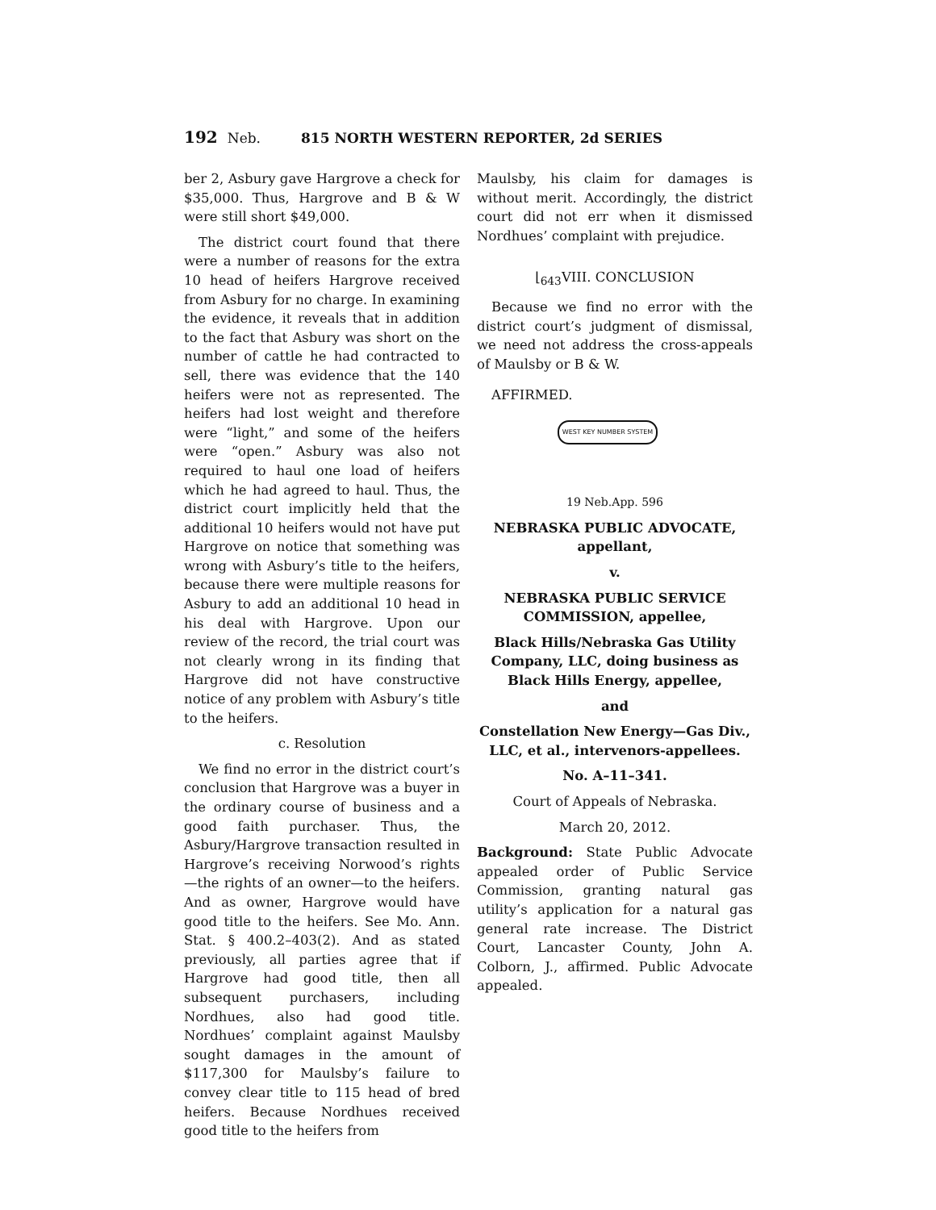192 Neb. 815 NORTH WESTERN REPORTER, 2d SERIES
ber 2, Asbury gave Hargrove a check for $35,000. Thus, Hargrove and B & W were still short $49,000.
The district court found that there were a number of reasons for the extra 10 head of heifers Hargrove received from Asbury for no charge. In examining the evidence, it reveals that in addition to the fact that Asbury was short on the number of cattle he had contracted to sell, there was evidence that the 140 heifers were not as represented. The heifers had lost weight and therefore were “light,” and some of the heifers were “open.” Asbury was also not required to haul one load of heifers which he had agreed to haul. Thus, the district court implicitly held that the additional 10 heifers would not have put Hargrove on notice that something was wrong with Asbury’s title to the heifers, because there were multiple reasons for Asbury to add an additional 10 head in his deal with Hargrove. Upon our review of the record, the trial court was not clearly wrong in its finding that Hargrove did not have constructive notice of any problem with Asbury’s title to the heifers.
c. Resolution
We find no error in the district court’s conclusion that Hargrove was a buyer in the ordinary course of business and a good faith purchaser. Thus, the Asbury/Hargrove transaction resulted in Hargrove’s receiving Norwood’s rights—the rights of an owner—to the heifers. And as owner, Hargrove would have good title to the heifers. See Mo. Ann. Stat. § 400.2–403(2). And as stated previously, all parties agree that if Hargrove had good title, then all subsequent purchasers, including Nordhues, also had good title. Nordhues’ complaint against Maulsby sought damages in the amount of $117,300 for Maulsby’s failure to convey clear title to 115 head of bred heifers. Because Nordhues received good title to the heifers from
Maulsby, his claim for damages is without merit. Accordingly, the district court did not err when it dismissed Nordhues’ complaint with prejudice.
⌊<sub>643</sub>VIII. CONCLUSION
Because we find no error with the district court’s judgment of dismissal, we need not address the cross-appeals of Maulsby or B & W.
AFFIRMED.
WEST KEY NUMBER SYSTEM
19 Neb.App. 596
NEBRASKA PUBLIC ADVOCATE, appellant,
v.
NEBRASKA PUBLIC SERVICE COMMISSION, appellee,
Black Hills/Nebraska Gas Utility Company, LLC, doing business as Black Hills Energy, appellee,
and
Constellation New Energy—Gas Div., LLC, et al., intervenors-appellees.
No. A–11–341.
Court of Appeals of Nebraska.
March 20, 2012.
Background: State Public Advocate appealed order of Public Service Commission, granting natural gas utility’s application for a natural gas general rate increase. The District Court, Lancaster County, John A. Colborn, J., affirmed. Public Advocate appealed.